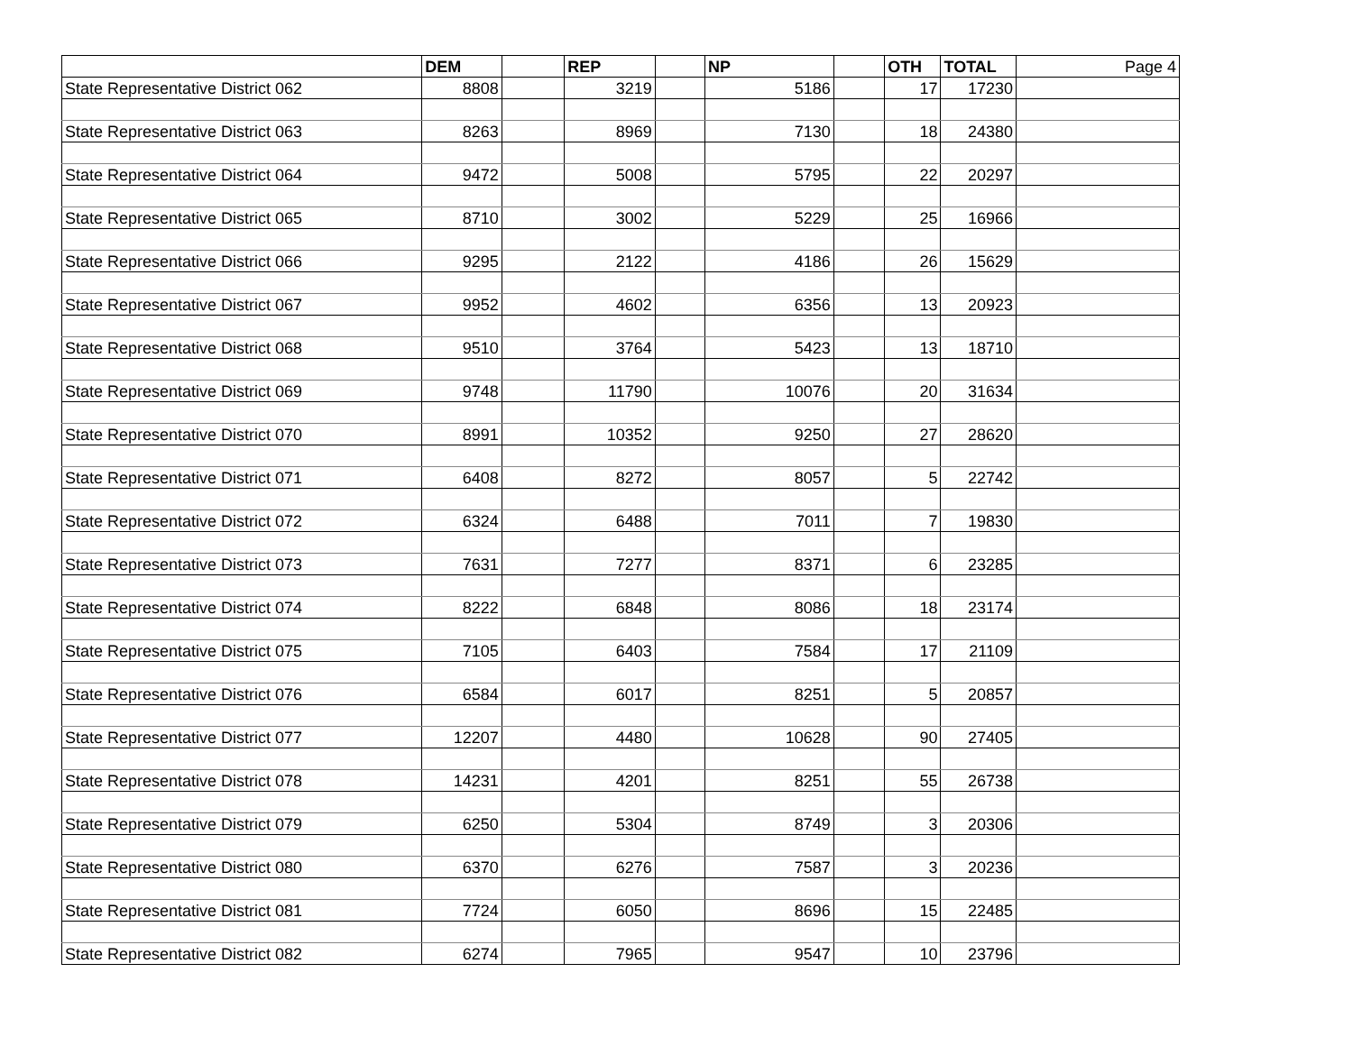| | DEM | | REP | | NP | | OTH | TOTAL | Page 4 |
| State Representative District 062 | 8808 | | 3219 | | 5186 | | 17 | 17230 | |
| State Representative District 063 | 8263 | | 8969 | | 7130 | | 18 | 24380 | |
| State Representative District 064 | 9472 | | 5008 | | 5795 | | 22 | 20297 | |
| State Representative District 065 | 8710 | | 3002 | | 5229 | | 25 | 16966 | |
| State Representative District 066 | 9295 | | 2122 | | 4186 | | 26 | 15629 | |
| State Representative District 067 | 9952 | | 4602 | | 6356 | | 13 | 20923 | |
| State Representative District 068 | 9510 | | 3764 | | 5423 | | 13 | 18710 | |
| State Representative District 069 | 9748 | | 11790 | | 10076 | | 20 | 31634 | |
| State Representative District 070 | 8991 | | 10352 | | 9250 | | 27 | 28620 | |
| State Representative District 071 | 6408 | | 8272 | | 8057 | | 5 | 22742 | |
| State Representative District 072 | 6324 | | 6488 | | 7011 | | 7 | 19830 | |
| State Representative District 073 | 7631 | | 7277 | | 8371 | | 6 | 23285 | |
| State Representative District 074 | 8222 | | 6848 | | 8086 | | 18 | 23174 | |
| State Representative District 075 | 7105 | | 6403 | | 7584 | | 17 | 21109 | |
| State Representative District 076 | 6584 | | 6017 | | 8251 | | 5 | 20857 | |
| State Representative District 077 | 12207 | | 4480 | | 10628 | | 90 | 27405 | |
| State Representative District 078 | 14231 | | 4201 | | 8251 | | 55 | 26738 | |
| State Representative District 079 | 6250 | | 5304 | | 8749 | | 3 | 20306 | |
| State Representative District 080 | 6370 | | 6276 | | 7587 | | 3 | 20236 | |
| State Representative District 081 | 7724 | | 6050 | | 8696 | | 15 | 22485 | |
| State Representative District 082 | 6274 | | 7965 | | 9547 | | 10 | 23796 | |